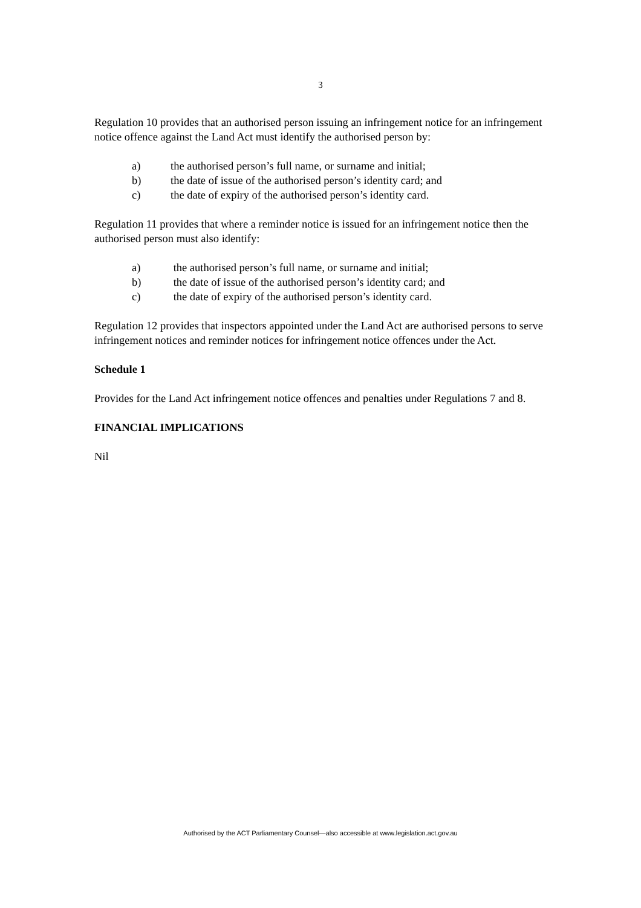3
Regulation 10 provides that an authorised person issuing an infringement notice for an infringement notice offence against the Land Act must identify the authorised person by:
a) the authorised person’s full name, or surname and initial;
b) the date of issue of the authorised person’s identity card; and
c) the date of expiry of the authorised person’s identity card.
Regulation 11 provides that where a reminder notice is issued for an infringement notice then the authorised person must also identify:
a) the authorised person’s full name, or surname and initial;
b) the date of issue of the authorised person’s identity card; and
c) the date of expiry of the authorised person’s identity card.
Regulation 12 provides that inspectors appointed under the Land Act are authorised persons to serve infringement notices and reminder notices for infringement notice offences under the Act.
Schedule 1
Provides for the Land Act infringement notice offences and penalties under Regulations 7 and 8.
FINANCIAL IMPLICATIONS
Nil
Authorised by the ACT Parliamentary Counsel—also accessible at www.legislation.act.gov.au